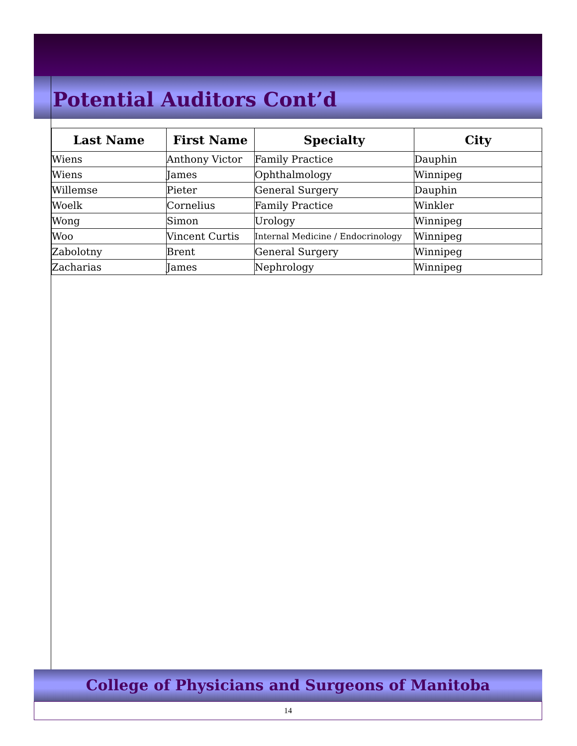Potential Auditors Cont’d
| Last Name | First Name | Specialty | City |
| --- | --- | --- | --- |
| Wiens | Anthony Victor | Family Practice | Dauphin |
| Wiens | James | Ophthalmology | Winnipeg |
| Willemse | Pieter | General Surgery | Dauphin |
| Woelk | Cornelius | Family Practice | Winkler |
| Wong | Simon | Urology | Winnipeg |
| Woo | Vincent Curtis | Internal Medicine / Endocrinology | Winnipeg |
| Zabolotny | Brent | General Surgery | Winnipeg |
| Zacharias | James | Nephrology | Winnipeg |
College of Physicians and Surgeons of Manitoba
14